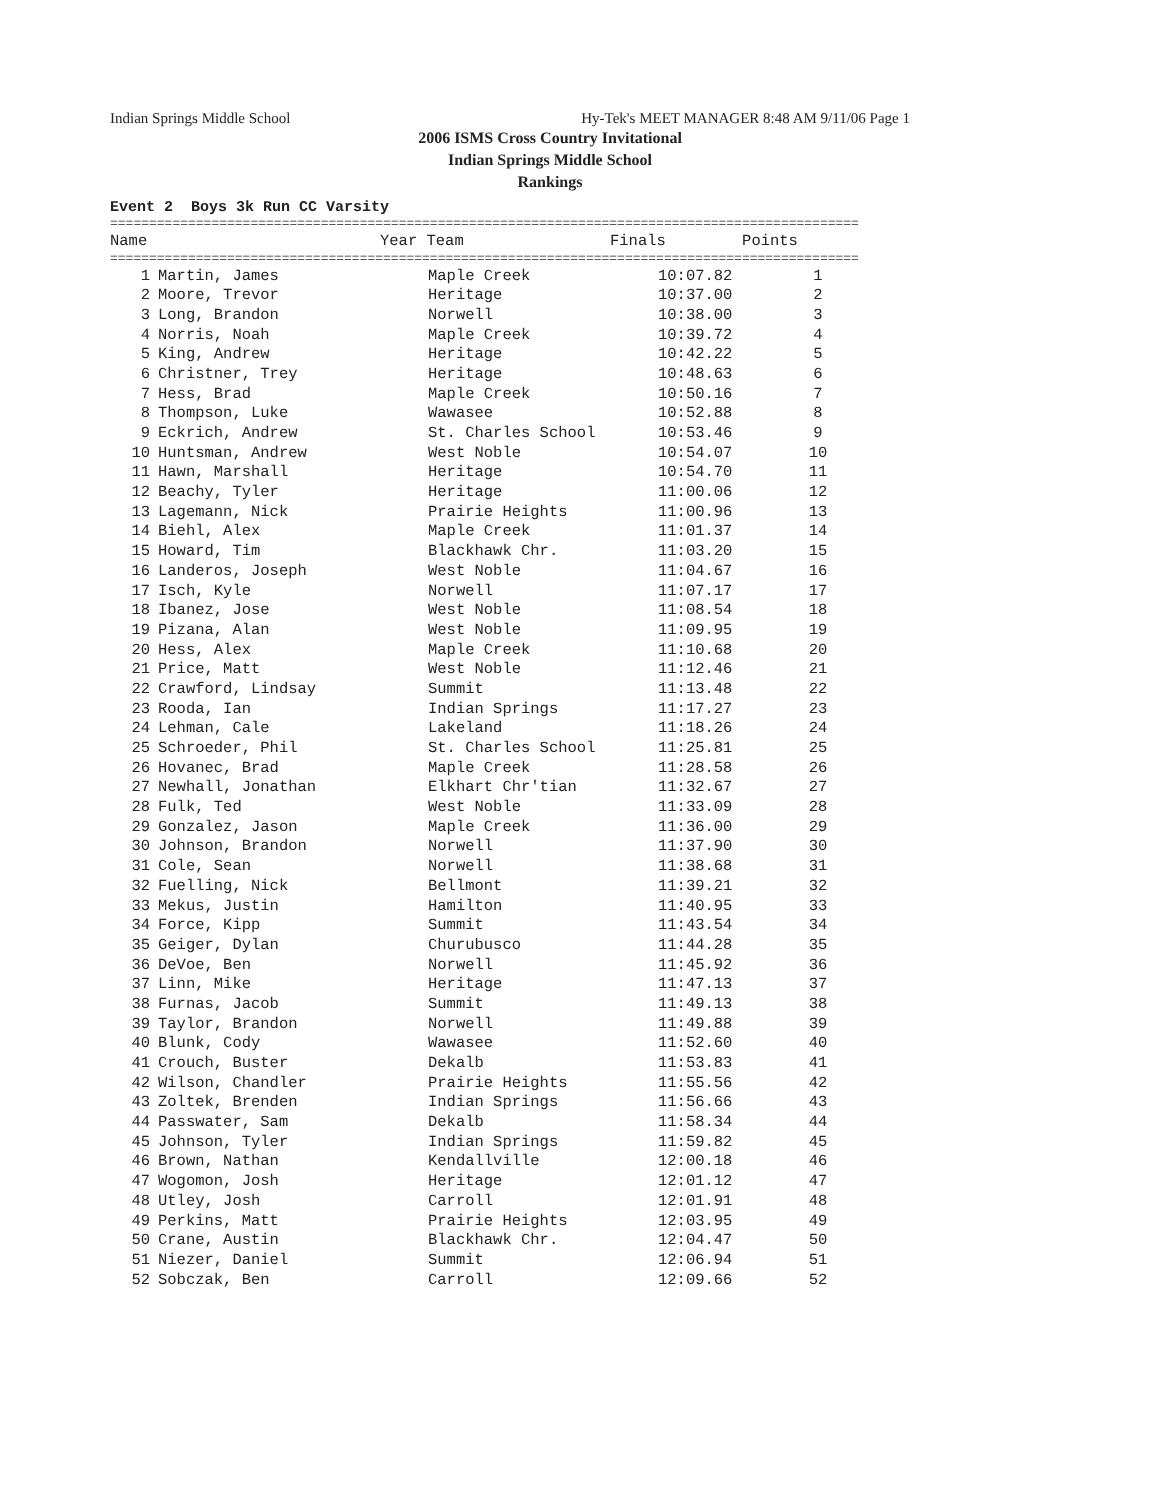Indian Springs Middle School Hy-Tek's MEET MANAGER 8:48 AM 9/11/06 Page 1
2006 ISMS Cross Country Invitational
Indian Springs Middle School
Rankings
Event 2 Boys 3k Run CC Varsity
================================================================================================
| | Name | Year Team | Finals | Points |
| --- | --- | --- | --- | --- |
================================================================================================
| 1 | Martin, James | Maple Creek | 10:07.82 | 1 |
| 2 | Moore, Trevor | Heritage | 10:37.00 | 2 |
| 3 | Long, Brandon | Norwell | 10:38.00 | 3 |
| 4 | Norris, Noah | Maple Creek | 10:39.72 | 4 |
| 5 | King, Andrew | Heritage | 10:42.22 | 5 |
| 6 | Christner, Trey | Heritage | 10:48.63 | 6 |
| 7 | Hess, Brad | Maple Creek | 10:50.16 | 7 |
| 8 | Thompson, Luke | Wawasee | 10:52.88 | 8 |
| 9 | Eckrich, Andrew | St. Charles School | 10:53.46 | 9 |
| 10 | Huntsman, Andrew | West Noble | 10:54.07 | 10 |
| 11 | Hawn, Marshall | Heritage | 10:54.70 | 11 |
| 12 | Beachy, Tyler | Heritage | 11:00.06 | 12 |
| 13 | Lagemann, Nick | Prairie Heights | 11:00.96 | 13 |
| 14 | Biehl, Alex | Maple Creek | 11:01.37 | 14 |
| 15 | Howard, Tim | Blackhawk Chr. | 11:03.20 | 15 |
| 16 | Landeros, Joseph | West Noble | 11:04.67 | 16 |
| 17 | Isch, Kyle | Norwell | 11:07.17 | 17 |
| 18 | Ibanez, Jose | West Noble | 11:08.54 | 18 |
| 19 | Pizana, Alan | West Noble | 11:09.95 | 19 |
| 20 | Hess, Alex | Maple Creek | 11:10.68 | 20 |
| 21 | Price, Matt | West Noble | 11:12.46 | 21 |
| 22 | Crawford, Lindsay | Summit | 11:13.48 | 22 |
| 23 | Rooda, Ian | Indian Springs | 11:17.27 | 23 |
| 24 | Lehman, Cale | Lakeland | 11:18.26 | 24 |
| 25 | Schroeder, Phil | St. Charles School | 11:25.81 | 25 |
| 26 | Hovanec, Brad | Maple Creek | 11:28.58 | 26 |
| 27 | Newhall, Jonathan | Elkhart Chr'tian | 11:32.67 | 27 |
| 28 | Fulk, Ted | West Noble | 11:33.09 | 28 |
| 29 | Gonzalez, Jason | Maple Creek | 11:36.00 | 29 |
| 30 | Johnson, Brandon | Norwell | 11:37.90 | 30 |
| 31 | Cole, Sean | Norwell | 11:38.68 | 31 |
| 32 | Fuelling, Nick | Bellmont | 11:39.21 | 32 |
| 33 | Mekus, Justin | Hamilton | 11:40.95 | 33 |
| 34 | Force, Kipp | Summit | 11:43.54 | 34 |
| 35 | Geiger, Dylan | Churubusco | 11:44.28 | 35 |
| 36 | DeVoe, Ben | Norwell | 11:45.92 | 36 |
| 37 | Linn, Mike | Heritage | 11:47.13 | 37 |
| 38 | Furnas, Jacob | Summit | 11:49.13 | 38 |
| 39 | Taylor, Brandon | Norwell | 11:49.88 | 39 |
| 40 | Blunk, Cody | Wawasee | 11:52.60 | 40 |
| 41 | Crouch, Buster | Dekalb | 11:53.83 | 41 |
| 42 | Wilson, Chandler | Prairie Heights | 11:55.56 | 42 |
| 43 | Zoltek, Brenden | Indian Springs | 11:56.66 | 43 |
| 44 | Passwater, Sam | Dekalb | 11:58.34 | 44 |
| 45 | Johnson, Tyler | Indian Springs | 11:59.82 | 45 |
| 46 | Brown, Nathan | Kendallville | 12:00.18 | 46 |
| 47 | Wogomon, Josh | Heritage | 12:01.12 | 47 |
| 48 | Utley, Josh | Carroll | 12:01.91 | 48 |
| 49 | Perkins, Matt | Prairie Heights | 12:03.95 | 49 |
| 50 | Crane, Austin | Blackhawk Chr. | 12:04.47 | 50 |
| 51 | Niezer, Daniel | Summit | 12:06.94 | 51 |
| 52 | Sobczak, Ben | Carroll | 12:09.66 | 52 |